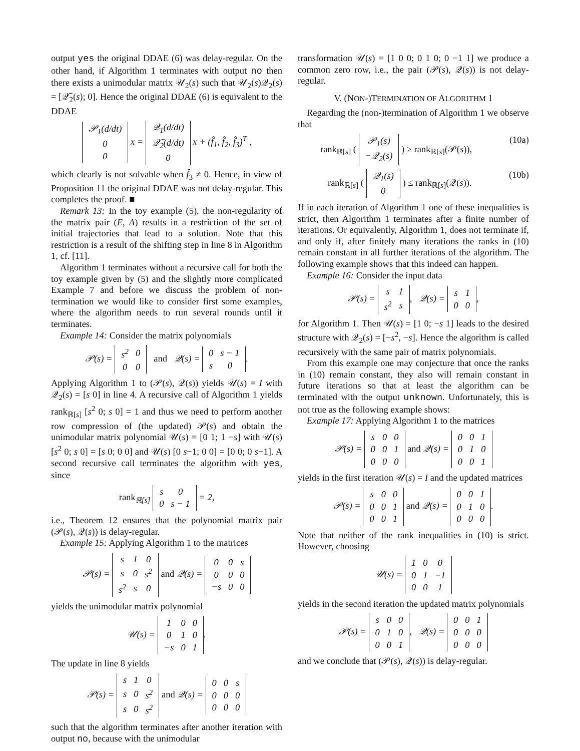output yes the original DDAE (6) was delay-regular. On the other hand, if Algorithm 1 terminates with output no then there exists a unimodular matrix 𝒰<sub>2</sub>(s) such that 𝒰<sub>2</sub>(s)𝒬<sub>2</sub>(s) = [𝒬̃<sub>2</sub>(s); 0]. Hence the original DDAE (6) is equivalent to the DDAE
| 𝒫<sub>1</sub>(d/dt) |
| 0 |
| 0 |
x =
| 𝒬<sub>1</sub>(d/dt) |
| 𝒬̃<sub>2</sub>(d/dt) |
| 0 |
x + (f̂<sub>1</sub>, f̂<sub>2</sub>, f̂<sub>3</sub>)<sup>T</sup> ,
which clearly is not solvable when f̂<sub>3</sub> ≠ 0. Hence, in view of Proposition 11 the original DDAE was not delay-regular. This completes the proof. ■
Remark 13: In the toy example (5), the non-regularity of the matrix pair (E, A) results in a restriction of the set of initial trajectories that lead to a solution. Note that this restriction is a result of the shifting step in line 8 in Algorithm 1, cf. [11].
Algorithm 1 terminates without a recursive call for both the toy example given by (5) and the slightly more complicated Example 7 and before we discuss the problem of non-termination we would like to consider first some examples, where the algorithm needs to run several rounds until it terminates.
Example 14: Consider the matrix polynomials
𝒫(s) =
| s<sup>2</sup> | 0 |
| 0 | 0 |
and 𝒬(s) =
| 0 | s − 1 |
| s | 0 |
.
Applying Algorithm 1 to (𝒫(s), 𝒬(s)) yields 𝒰(s) = I with 𝒬<sub>2</sub>(s) = [s 0] in line 4. A recursive call of Algorithm 1 yields rank<sub>ℝ[s]</sub> [s<sup>2</sup> 0; s 0] = 1 and thus we need to perform another row compression of (the updated) 𝒫(s) and obtain the unimodular matrix polynomial 𝒰(s) = [0 1; 1 −s] with 𝒰(s) [s<sup>2</sup> 0; s 0] = [s 0; 0 0] and 𝒰(s) [0 s−1; 0 0] = [0 0; 0 s−1]. A second recursive call terminates the algorithm with yes, since
rank<sub>ℝ[s]</sub>
| s | 0 |
| 0 | s − 1 |
= 2,
i.e., Theorem 12 ensures that the polynomial matrix pair (𝒫(s), 𝒬(s)) is delay-regular.
Example 15: Applying Algorithm 1 to the matrices
𝒫(s) =
| s | 1 | 0 |
| s | 0 | s<sup>2</sup> |
| s<sup>2</sup> | s | 0 |
and 𝒬(s) =
| 0 | 0 | s |
| 0 | 0 | 0 |
| −s | 0 | 0 |
yields the unimodular matrix polynomial
𝒰(s) =
| 1 | 0 | 0 |
| 0 | 1 | 0 |
| −s | 0 | 1 |
.
The update in line 8 yields
𝒫(s) =
| s | 1 | 0 |
| s | 0 | s<sup>2</sup> |
| s | 0 | s<sup>2</sup> |
and 𝒬(s) =
| 0 | 0 | s |
| 0 | 0 | 0 |
| 0 | 0 | 0 |
such that the algorithm terminates after another iteration with output no, because with the unimodular
transformation 𝒰(s) = [1 0 0; 0 1 0; 0 −1 1] we produce a common zero row, i.e., the pair (𝒫(s), 𝒬(s)) is not delay-regular.
V. (NON-)TERMINATION OF ALGORITHM 1
Regarding the (non-)termination of Algorithm 1 we observe that
rank<sub>ℝ[s]</sub> (
| 𝒫<sub>1</sub>(s) |
| −𝒬<sub>2</sub>(s) |
) ≥ rank<sub>ℝ[s]</sub>(𝒫(s)), (10a)
rank<sub>ℝ[s]</sub> (
| 𝒬<sub>1</sub>(s) |
| 0 |
) ≤ rank<sub>ℝ[s]</sub>(𝒬(s)). (10b)
If in each iteration of Algorithm 1 one of these inequalities is strict, then Algorithm 1 terminates after a finite number of iterations. Or equivalently, Algorithm 1, does not terminate if, and only if, after finitely many iterations the ranks in (10) remain constant in all further iterations of the algorithm. The following example shows that this indeed can happen.
Example 16: Consider the input data
𝒫(s) =
| s | 1 |
| s<sup>2</sup> | s |
, 𝒬(s) =
| s | 1 |
| 0 | 0 |
,
for Algorithm 1. Then 𝒰(s) = [1 0; −s 1] leads to the desired structure with 𝒬<sub>2</sub>(s) = [−s<sup>2</sup>, −s]. Hence the algorithm is called recursively with the same pair of matrix polynomials.
From this example one may conjecture that once the ranks in (10) remain constant, they also will remain constant in future iterations so that at least the algorithm can be terminated with the output unknown. Unfortunately, this is not true as the following example shows:
Example 17: Applying Algorithm 1 to the matrices
𝒫(s) =
| s | 0 | 0 |
| 0 | 0 | 1 |
| 0 | 0 | 0 |
and 𝒬(s) =
| 0 | 0 | 1 |
| 0 | 1 | 0 |
| 0 | 0 | 1 |
yields in the first iteration 𝒰(s) = I and the updated matrices
𝒫(s) =
| s | 0 | 0 |
| 0 | 0 | 1 |
| 0 | 0 | 1 |
and 𝒬(s) =
| 0 | 0 | 1 |
| 0 | 1 | 0 |
| 0 | 0 | 0 |
.
Note that neither of the rank inequalities in (10) is strict. However, choosing
𝒰(s) =
| 1 | 0 | 0 |
| 0 | 1 | −1 |
| 0 | 0 | 1 |
yields in the second iteration the updated matrix polynomials
𝒫(s) =
| s | 0 | 0 |
| 0 | 1 | 0 |
| 0 | 0 | 1 |
, 𝒬(s) =
| 0 | 0 | 1 |
| 0 | 0 | 0 |
| 0 | 0 | 0 |
and we conclude that (𝒫(s), 𝒬(s)) is delay-regular.